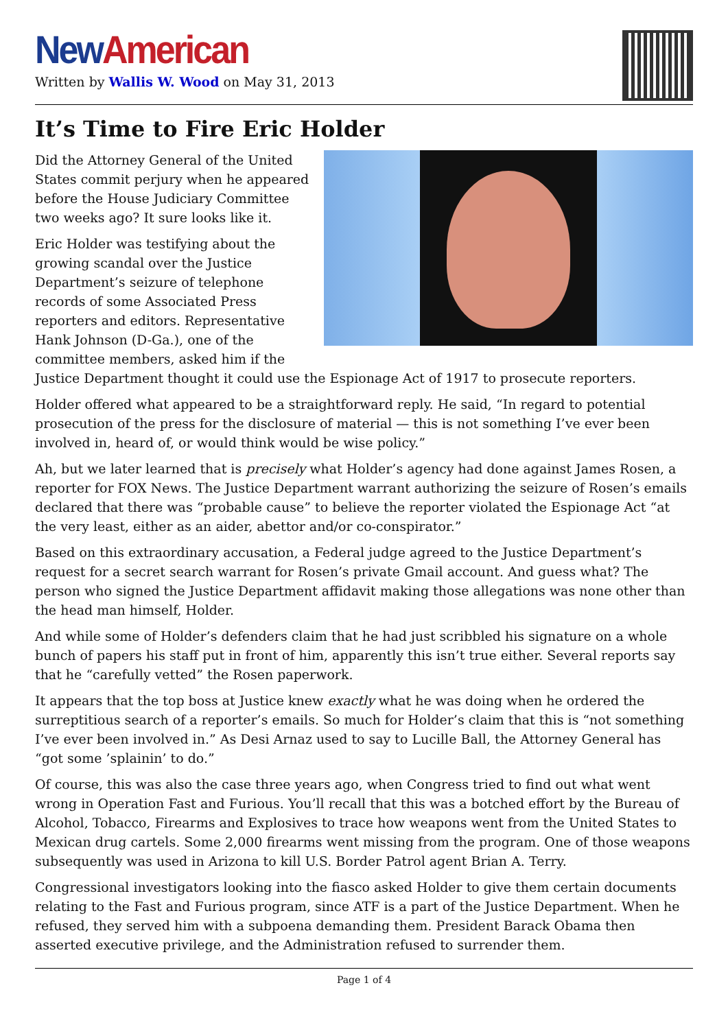New American
Written by Wallis W. Wood on May 31, 2013
It’s Time to Fire Eric Holder
Did the Attorney General of the United States commit perjury when he appeared before the House Judiciary Committee two weeks ago? It sure looks like it.
Eric Holder was testifying about the growing scandal over the Justice Department’s seizure of telephone records of some Associated Press reporters and editors. Representative Hank Johnson (D-Ga.), one of the committee members, asked him if the Justice Department thought it could use the Espionage Act of 1917 to prosecute reporters.
Holder offered what appeared to be a straightforward reply. He said, “In regard to potential prosecution of the press for the disclosure of material — this is not something I’ve ever been involved in, heard of, or would think would be wise policy.”
Ah, but we later learned that is precisely what Holder’s agency had done against James Rosen, a reporter for FOX News. The Justice Department warrant authorizing the seizure of Rosen’s emails declared that there was “probable cause” to believe the reporter violated the Espionage Act “at the very least, either as an aider, abettor and/or co-conspirator.”
Based on this extraordinary accusation, a Federal judge agreed to the Justice Department’s request for a secret search warrant for Rosen’s private Gmail account. And guess what? The person who signed the Justice Department affidavit making those allegations was none other than the head man himself, Holder.
And while some of Holder’s defenders claim that he had just scribbled his signature on a whole bunch of papers his staff put in front of him, apparently this isn’t true either. Several reports say that he “carefully vetted” the Rosen paperwork.
It appears that the top boss at Justice knew exactly what he was doing when he ordered the surreptitious search of a reporter’s emails. So much for Holder’s claim that this is “not something I’ve ever been involved in.” As Desi Arnaz used to say to Lucille Ball, the Attorney General has “got some ’splainin’ to do.”
Of course, this was also the case three years ago, when Congress tried to find out what went wrong in Operation Fast and Furious. You’ll recall that this was a botched effort by the Bureau of Alcohol, Tobacco, Firearms and Explosives to trace how weapons went from the United States to Mexican drug cartels. Some 2,000 firearms went missing from the program. One of those weapons subsequently was used in Arizona to kill U.S. Border Patrol agent Brian A. Terry.
Congressional investigators looking into the fiasco asked Holder to give them certain documents relating to the Fast and Furious program, since ATF is a part of the Justice Department. When he refused, they served him with a subpoena demanding them. President Barack Obama then asserted executive privilege, and the Administration refused to surrender them.
Page 1 of 4